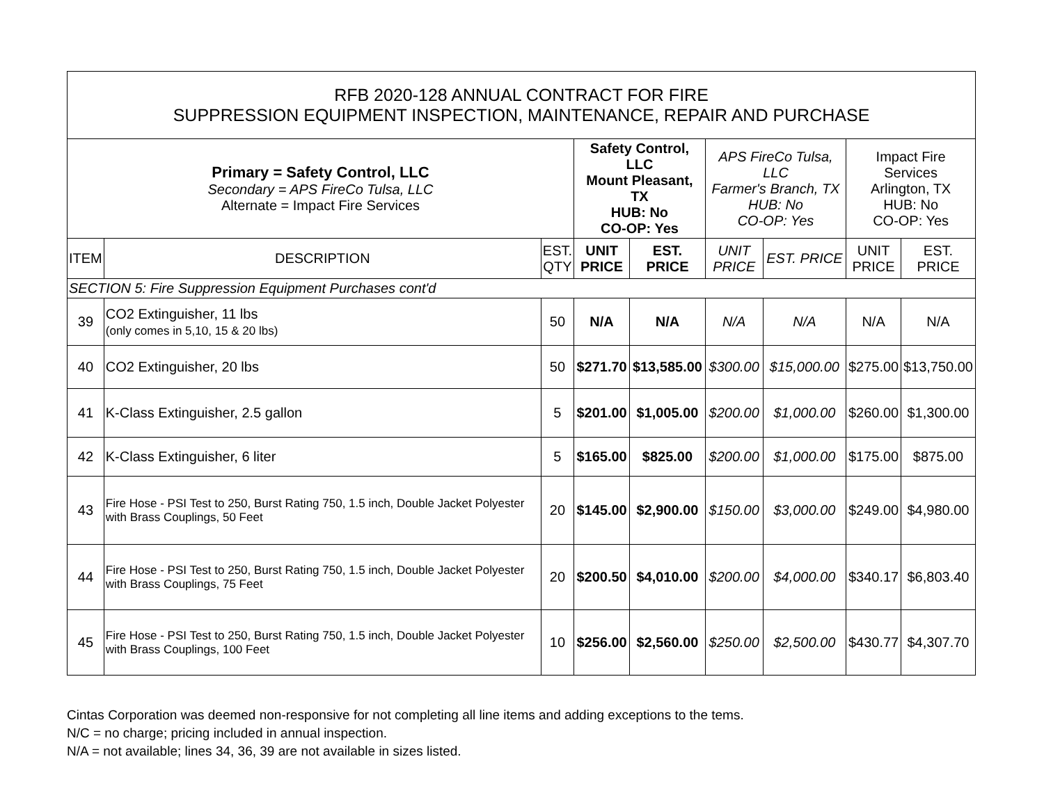| RFB 2020-128 ANNUAL CONTRACT FOR FIRE SUPPRESSION EQUIPMENT INSPECTION, MAINTENANCE, REPAIR AND PURCHASE | | | | | | | | |
| Primary = Safety Control, LLC Secondary = APS FireCo Tulsa, LLC Alternate = Impact Fire Services | | | Safety Control, LLC Mount Pleasant, TX HUB: No CO-OP: Yes | | APS FireCo Tulsa, LLC Farmer's Branch, TX HUB: No CO-OP: Yes | | Impact Fire Services Arlington, TX HUB: No CO-OP: Yes | |
| ITEM | DESCRIPTION | EST. QTY | UNIT PRICE | EST. PRICE | UNIT PRICE | EST. PRICE | UNIT PRICE | EST. PRICE |
| SECTION 5: Fire Suppression Equipment Purchases cont'd | | | | | | | | |
| 39 | CO2 Extinguisher, 11 lbs (only comes in 5,10, 15 & 20 lbs) | 50 | N/A | N/A | N/A | N/A | N/A | N/A |
| 40 | CO2 Extinguisher, 20 lbs | 50 | $271.70 | $13,585.00 | $300.00 | $15,000.00 | $275.00 | $13,750.00 |
| 41 | K-Class Extinguisher, 2.5 gallon | 5 | $201.00 | $1,005.00 | $200.00 | $1,000.00 | $260.00 | $1,300.00 |
| 42 | K-Class Extinguisher, 6 liter | 5 | $165.00 | $825.00 | $200.00 | $1,000.00 | $175.00 | $875.00 |
| 43 | Fire Hose - PSI Test to 250, Burst Rating 750, 1.5 inch, Double Jacket Polyester with Brass Couplings, 50 Feet | 20 | $145.00 | $2,900.00 | $150.00 | $3,000.00 | $249.00 | $4,980.00 |
| 44 | Fire Hose - PSI Test to 250, Burst Rating 750, 1.5 inch, Double Jacket Polyester with Brass Couplings, 75 Feet | 20 | $200.50 | $4,010.00 | $200.00 | $4,000.00 | $340.17 | $6,803.40 |
| 45 | Fire Hose - PSI Test to 250, Burst Rating 750, 1.5 inch, Double Jacket Polyester with Brass Couplings, 100 Feet | 10 | $256.00 | $2,560.00 | $250.00 | $2,500.00 | $430.77 | $4,307.70 |
Cintas Corporation was deemed non-responsive for not completing all line items and adding exceptions to the tems.
N/C = no charge; pricing included in annual inspection.
N/A = not available; lines 34, 36, 39 are not available in sizes listed.